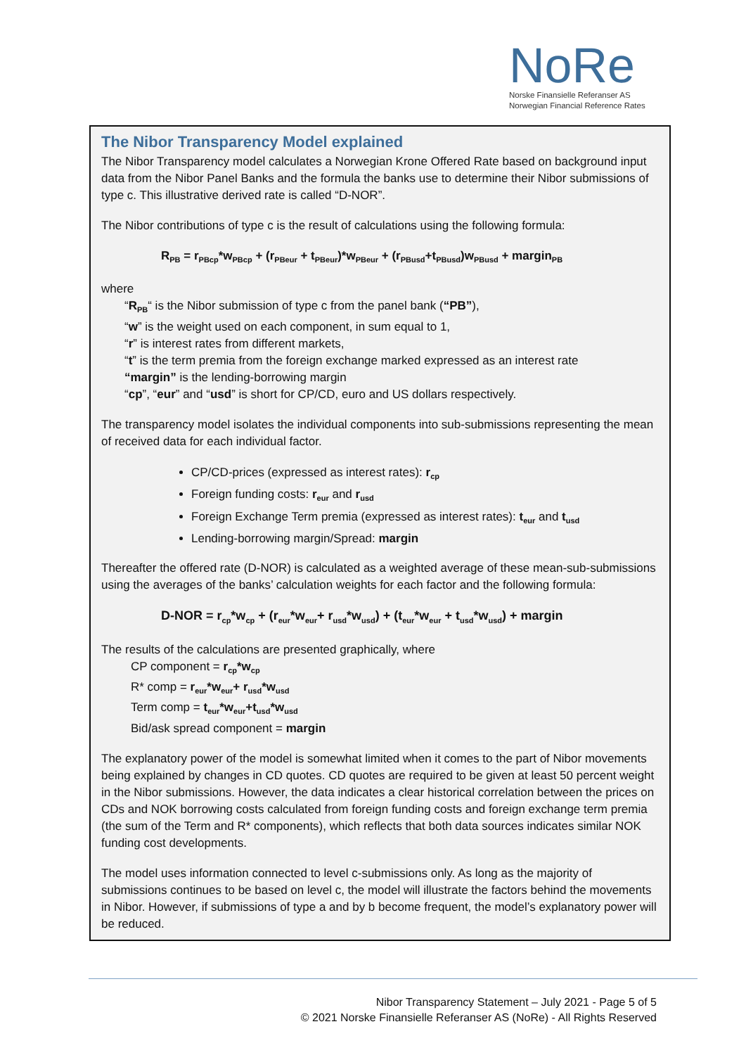NoRe
Norske Finansielle Referanser AS
Norwegian Financial Reference Rates
The Nibor Transparency Model explained
The Nibor Transparency model calculates a Norwegian Krone Offered Rate based on background input data from the Nibor Panel Banks and the formula the banks use to determine their Nibor submissions of type c. This illustrative derived rate is called “D-NOR”.
The Nibor contributions of type c is the result of calculations using the following formula:
R<sub>PB</sub> = r<sub>PBcp</sub>*w<sub>PBcp</sub> + (r<sub>PBeur</sub> + t<sub>PBeur</sub>)*w<sub>PBeur</sub> + (r<sub>PBusd</sub>+t<sub>PBusd</sub>)w<sub>PBusd</sub> + margin<sub>PB</sub>
where
“R<sub>PB</sub>“ is the Nibor submission of type c from the panel bank (“PB”),
“w” is the weight used on each component, in sum equal to 1,
“r” is interest rates from different markets,
“t” is the term premia from the foreign exchange marked expressed as an interest rate
“margin” is the lending-borrowing margin
“cp”, “eur” and “usd” is short for CP/CD, euro and US dollars respectively.
The transparency model isolates the individual components into sub-submissions representing the mean of received data for each individual factor.
CP/CD-prices (expressed as interest rates): r<sub>cp</sub>
Foreign funding costs: r<sub>eur</sub> and r<sub>usd</sub>
Foreign Exchange Term premia (expressed as interest rates): t<sub>eur</sub> and t<sub>usd</sub>
Lending-borrowing margin/Spread: margin
Thereafter the offered rate (D-NOR) is calculated as a weighted average of these mean-sub-submissions using the averages of the banks’ calculation weights for each factor and the following formula:
D-NOR = r<sub>cp</sub>*w<sub>cp</sub> + (r<sub>eur</sub>*w<sub>eur</sub>+ r<sub>usd</sub>*w<sub>usd</sub>) + (t<sub>eur</sub>*w<sub>eur</sub> + t<sub>usd</sub>*w<sub>usd</sub>) + margin
The results of the calculations are presented graphically, where
CP component = r<sub>cp</sub>*w<sub>cp</sub>
R* comp = r<sub>eur</sub>*w<sub>eur</sub>+ r<sub>usd</sub>*w<sub>usd</sub>
Term comp = t<sub>eur</sub>*w<sub>eur</sub>+t<sub>usd</sub>*w<sub>usd</sub>
Bid/ask spread component = margin
The explanatory power of the model is somewhat limited when it comes to the part of Nibor movements being explained by changes in CD quotes. CD quotes are required to be given at least 50 percent weight in the Nibor submissions. However, the data indicates a clear historical correlation between the prices on CDs and NOK borrowing costs calculated from foreign funding costs and foreign exchange term premia (the sum of the Term and R* components), which reflects that both data sources indicates similar NOK funding cost developments.
The model uses information connected to level c-submissions only. As long as the majority of submissions continues to be based on level c, the model will illustrate the factors behind the movements in Nibor. However, if submissions of type a and by b become frequent, the model’s explanatory power will be reduced.
Nibor Transparency Statement – July 2021 - Page 5 of 5
© 2021 Norske Finansielle Referanser AS (NoRe) - All Rights Reserved